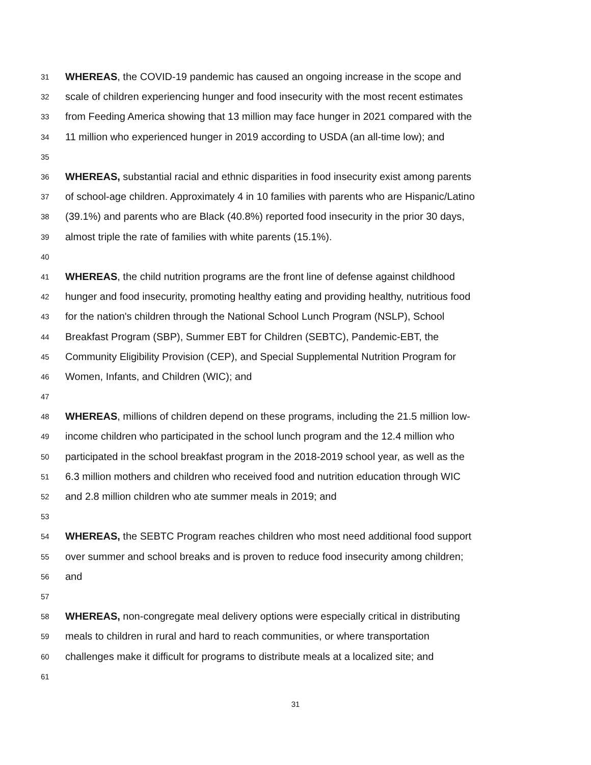31 WHEREAS, the COVID-19 pandemic has caused an ongoing increase in the scope and
32 scale of children experiencing hunger and food insecurity with the most recent estimates
33 from Feeding America showing that 13 million may face hunger in 2021 compared with the
34 11 million who experienced hunger in 2019 according to USDA (an all-time low); and
35
36 WHEREAS, substantial racial and ethnic disparities in food insecurity exist among parents
37 of school-age children. Approximately 4 in 10 families with parents who are Hispanic/Latino
38 (39.1%) and parents who are Black (40.8%) reported food insecurity in the prior 30 days,
39 almost triple the rate of families with white parents (15.1%).
40
41 WHEREAS, the child nutrition programs are the front line of defense against childhood
42 hunger and food insecurity, promoting healthy eating and providing healthy, nutritious food
43 for the nation's children through the National School Lunch Program (NSLP), School
44 Breakfast Program (SBP), Summer EBT for Children (SEBTC), Pandemic-EBT, the
45 Community Eligibility Provision (CEP), and Special Supplemental Nutrition Program for
46 Women, Infants, and Children (WIC); and
47
48 WHEREAS, millions of children depend on these programs, including the 21.5 million low-
49 income children who participated in the school lunch program and the 12.4 million who
50 participated in the school breakfast program in the 2018-2019 school year, as well as the
51 6.3 million mothers and children who received food and nutrition education through WIC
52 and 2.8 million children who ate summer meals in 2019; and
53
54 WHEREAS, the SEBTC Program reaches children who most need additional food support
55 over summer and school breaks and is proven to reduce food insecurity among children;
56 and
57
58 WHEREAS, non-congregate meal delivery options were especially critical in distributing
59 meals to children in rural and hard to reach communities, or where transportation
60 challenges make it difficult for programs to distribute meals at a localized site; and
61
31